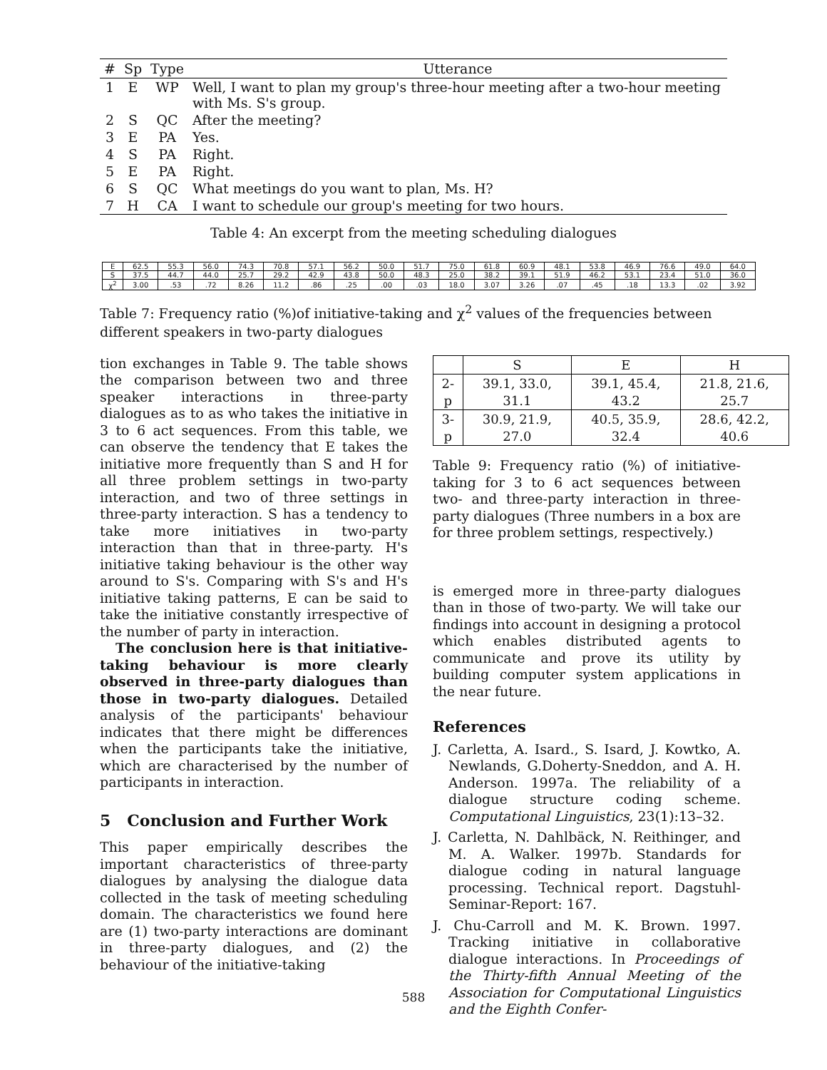| # | Sp | Type | Utterance |
| --- | --- | --- | --- |
| 1 | E | WP | Well, I want to plan my group's three-hour meeting after a two-hour meeting with Ms. S's group. |
| 2 | S | QC | After the meeting? |
| 3 | E | PA | Yes. |
| 4 | S | PA | Right. |
| 5 | E | PA | Right. |
| 6 | S | QC | What meetings do you want to plan, Ms. H? |
| 7 | H | CA | I want to schedule our group's meeting for two hours. |
Table 4: An excerpt from the meeting scheduling dialogues
| E | 62.5 | 55.3 | 56.0 | 74.3 | 70.8 | 57.1 | 56.2 | 50.0 | 51.7 | 75.0 | 61.8 | 60.9 | 48.1 | 53.8 | 46.9 | 76.6 | 49.0 | 64.0 |
| S | 37.5 | 44.7 | 44.0 | 25.7 | 29.2 | 42.9 | 43.8 | 50.0 | 48.3 | 25.0 | 38.2 | 39.1 | 51.9 | 46.2 | 53.1 | 23.4 | 51.0 | 36.0 |
| χ<sup>2</sup> | 3.00 | .53 | .72 | 8.26 | 11.2 | .86 | .25 | .00 | .03 | 18.0 | 3.07 | 3.26 | .07 | .45 | .18 | 13.3 | .02 | 3.92 |
Table 7: Frequency ratio (%)of initiative-taking and χ<sup>2</sup> values of the frequencies between different speakers in two-party dialogues
tion exchanges in Table 9. The table shows the comparison between two and three speaker interactions in three-party dialogues as to as who takes the initiative in 3 to 6 act sequences. From this table, we can observe the tendency that E takes the initiative more frequently than S and H for all three problem settings in two-party interaction, and two of three settings in three-party interaction. S has a tendency to take more initiatives in two-party interaction than that in three-party. H's initiative taking behaviour is the other way around to S's. Comparing with S's and H's initiative taking patterns, E can be said to take the initiative constantly irrespective of the number of party in interaction.
The conclusion here is that initiative-taking behaviour is more clearly observed in three-party dialogues than those in two-party dialogues. Detailed analysis of the participants' behaviour indicates that there might be differences when the participants take the initiative, which are characterised by the number of participants in interaction.
5 Conclusion and Further Work
This paper empirically describes the important characteristics of three-party dialogues by analysing the dialogue data collected in the task of meeting scheduling domain. The characteristics we found here are (1) two-party interactions are dominant in three-party dialogues, and (2) the behaviour of the initiative-taking
| | S | E | H |
| 2-p | 39.1, 33.0, 31.1 | 39.1, 45.4, 43.2 | 21.8, 21.6, 25.7 |
| 3-p | 30.9, 21.9, 27.0 | 40.5, 35.9, 32.4 | 28.6, 42.2, 40.6 |
Table 9: Frequency ratio (%) of initiative-taking for 3 to 6 act sequences between two- and three-party interaction in three-party dialogues (Three numbers in a box are for three problem settings, respectively.)
is emerged more in three-party dialogues than in those of two-party. We will take our findings into account in designing a protocol which enables distributed agents to communicate and prove its utility by building computer system applications in the near future.
References
J. Carletta, A. Isard., S. Isard, J. Kowtko, A. Newlands, G.Doherty-Sneddon, and A. H. Anderson. 1997a. The reliability of a dialogue structure coding scheme. Computational Linguistics, 23(1):13–32.
J. Carletta, N. Dahlbäck, N. Reithinger, and M. A. Walker. 1997b. Standards for dialogue coding in natural language processing. Technical report. Dagstuhl-Seminar-Report: 167.
J. Chu-Carroll and M. K. Brown. 1997. Tracking initiative in collaborative dialogue interactions. In Proceedings of the Thirty-fifth Annual Meeting of the Association for Computational Linguistics and the Eighth Confer-
588